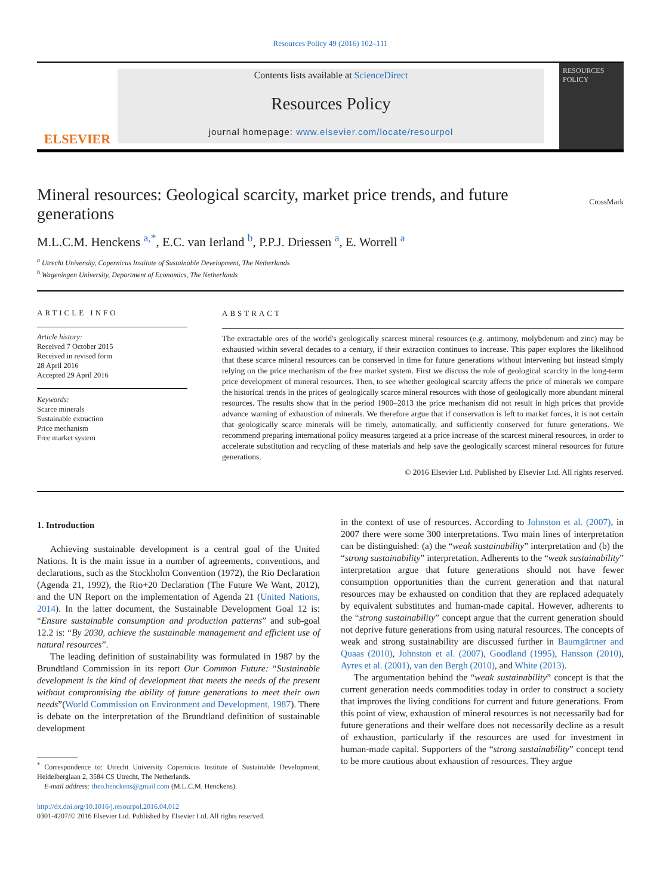Resources Policy 49 (2016) 102–111
ELSEVIER
Contents lists available at ScienceDirect
Resources Policy
journal homepage: www.elsevier.com/locate/resourpol
RESOURCES POLICY
Mineral resources: Geological scarcity, market price trends, and future generations
CrossMark
M.L.C.M. Henckens <sup>a,*</sup>, E.C. van Ierland <sup>b</sup>, P.P.J. Driessen <sup>a</sup>, E. Worrell <sup>a</sup>
<sup>a</sup> Utrecht University, Copernicus Institute of Sustainable Development, The Netherlands
<sup>b</sup> Wageningen University, Department of Economics, The Netherlands
ARTICLE INFO
Article history:
Received 7 October 2015
Received in revised form
28 April 2016
Accepted 29 April 2016
Keywords:
Scarce minerals
Sustainable extraction
Price mechanism
Free market system
ABSTRACT
The extractable ores of the world's geologically scarcest mineral resources (e.g. antimony, molybdenum and zinc) may be exhausted within several decades to a century, if their extraction continues to increase. This paper explores the likelihood that these scarce mineral resources can be conserved in time for future generations without intervening but instead simply relying on the price mechanism of the free market system. First we discuss the role of geological scarcity in the long-term price development of mineral resources. Then, to see whether geological scarcity affects the price of minerals we compare the historical trends in the prices of geologically scarce mineral resources with those of geologically more abundant mineral resources. The results show that in the period 1900–2013 the price mechanism did not result in high prices that provide advance warning of exhaustion of minerals. We therefore argue that if conservation is left to market forces, it is not certain that geologically scarce minerals will be timely, automatically, and sufficiently conserved for future generations. We recommend preparing international policy measures targeted at a price increase of the scarcest mineral resources, in order to accelerate substitution and recycling of these materials and help save the geologically scarcest mineral resources for future generations.
© 2016 Elsevier Ltd. Published by Elsevier Ltd. All rights reserved.
1. Introduction
Achieving sustainable development is a central goal of the United Nations. It is the main issue in a number of agreements, conventions, and declarations, such as the Stockholm Convention (1972), the Rio Declaration (Agenda 21, 1992), the Rio+20 Declaration (The Future We Want, 2012), and the UN Report on the implementation of Agenda 21 (United Nations, 2014). In the latter document, the Sustainable Development Goal 12 is: “Ensure sustainable consumption and production patterns” and sub-goal 12.2 is: “By 2030, achieve the sustainable management and efficient use of natural resources”.
The leading definition of sustainability was formulated in 1987 by the Brundtland Commission in its report Our Common Future: “Sustainable development is the kind of development that meets the needs of the present without compromising the ability of future generations to meet their own needs”(World Commission on Environment and Development, 1987). There is debate on the interpretation of the Brundtland definition of sustainable development
<sup>*</sup> Correspondence to: Utrecht University Copernicus Institute of Sustainable Development, Heidelberglaan 2, 3584 CS Utrecht, The Netherlands.
E-mail address: theo.henckens@gmail.com (M.L.C.M. Henckens).
http://dx.doi.org/10.1016/j.resourpol.2016.04.012
0301-4207/© 2016 Elsevier Ltd. Published by Elsevier Ltd. All rights reserved.
in the context of use of resources. According to Johnston et al. (2007), in 2007 there were some 300 interpretations. Two main lines of interpretation can be distinguished: (a) the “weak sustainability” interpretation and (b) the “strong sustainability” interpretation. Adherents to the “weak sustainability” interpretation argue that future generations should not have fewer consumption opportunities than the current generation and that natural resources may be exhausted on condition that they are replaced adequately by equivalent substitutes and human-made capital. However, adherents to the “strong sustainability” concept argue that the current generation should not deprive future generations from using natural resources. The concepts of weak and strong sustainability are discussed further in Baumgärtner and Quaas (2010), Johnston et al. (2007), Goodland (1995), Hansson (2010), Ayres et al. (2001), van den Bergh (2010), and White (2013).
The argumentation behind the “weak sustainability” concept is that the current generation needs commodities today in order to construct a society that improves the living conditions for current and future generations. From this point of view, exhaustion of mineral resources is not necessarily bad for future generations and their welfare does not necessarily decline as a result of exhaustion, particularly if the resources are used for investment in human-made capital. Supporters of the “strong sustainability” concept tend to be more cautious about exhaustion of resources. They argue